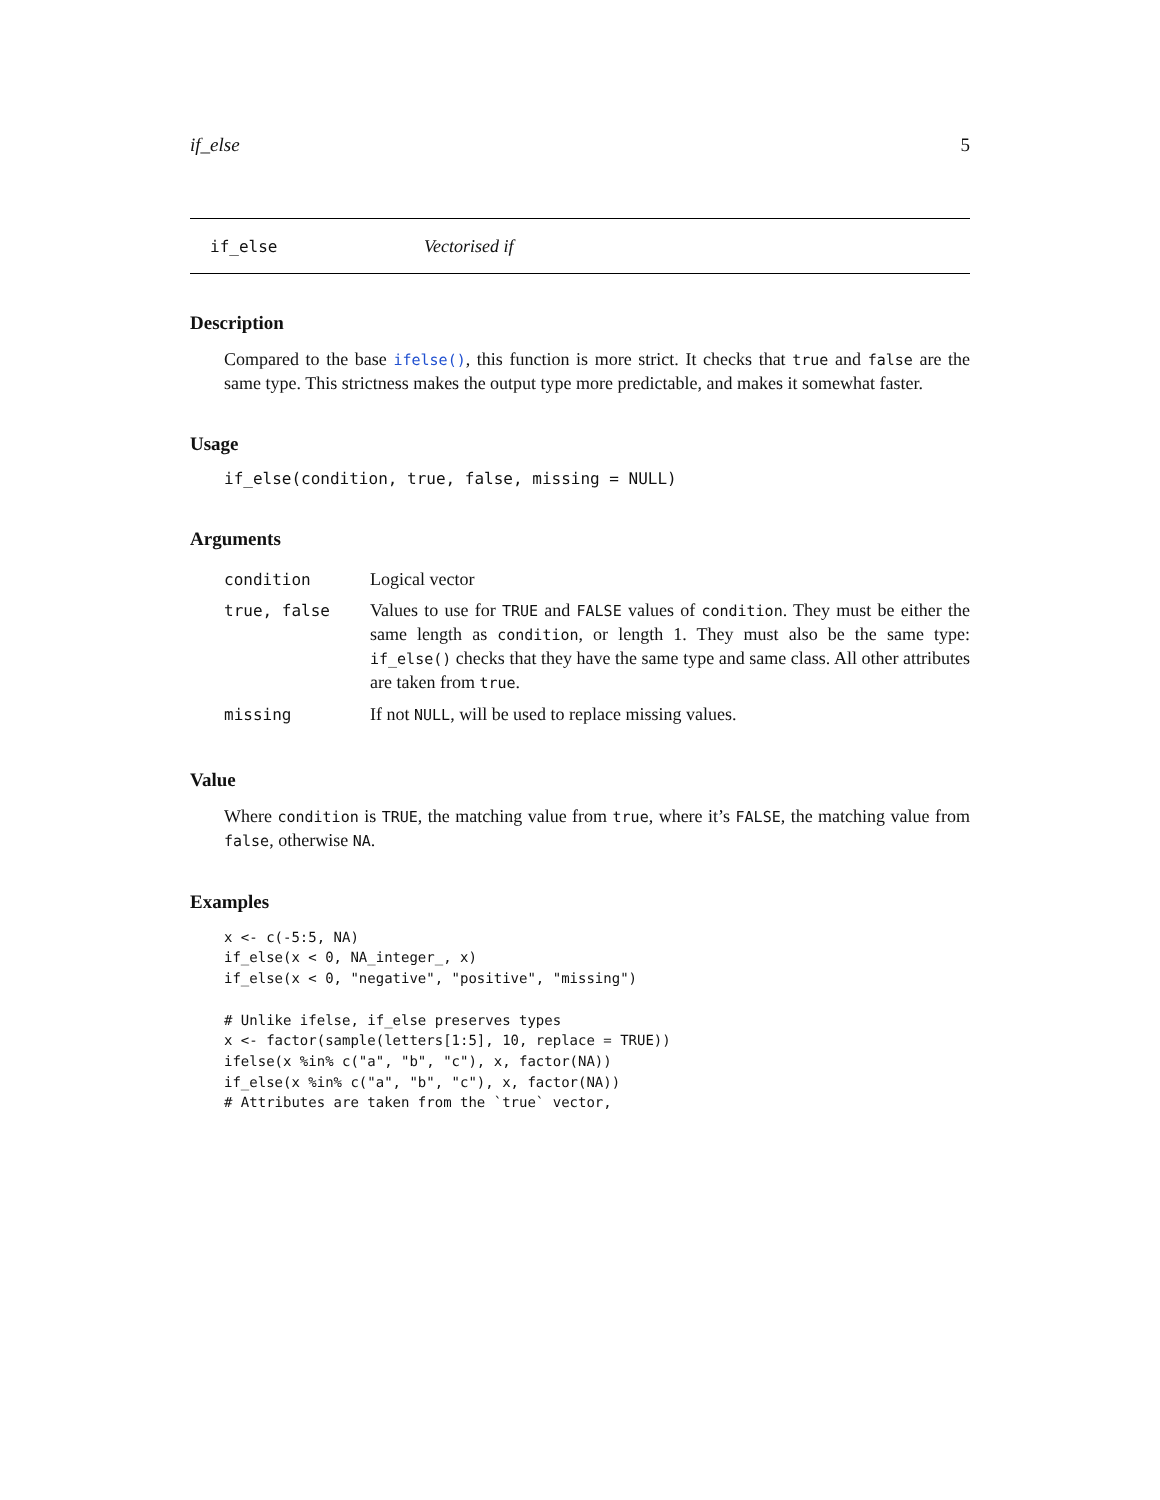if_else 5
if_else Vectorised if
Description
Compared to the base ifelse(), this function is more strict. It checks that true and false are the same type. This strictness makes the output type more predictable, and makes it somewhat faster.
Usage
if_else(condition, true, false, missing = NULL)
Arguments
| condition | Logical vector |
| true, false | Values to use for TRUE and FALSE values of condition . They must be either the same length as condition , or length 1. They must also be the same type: if_else() checks that they have the same type and same class. All other attributes are taken from true . |
| missing | If not NULL , will be used to replace missing values. |
Value
Where condition is TRUE, the matching value from true, where it’s FALSE, the matching value from false, otherwise NA.
Examples
x <- c(-5:5, NA)
if_else(x < 0, NA_integer_, x)
if_else(x < 0, "negative", "positive", "missing")

# Unlike ifelse, if_else preserves types
x <- factor(sample(letters[1:5], 10, replace = TRUE))
ifelse(x %in% c("a", "b", "c"), x, factor(NA))
if_else(x %in% c("a", "b", "c"), x, factor(NA))
# Attributes are taken from the `true` vector,